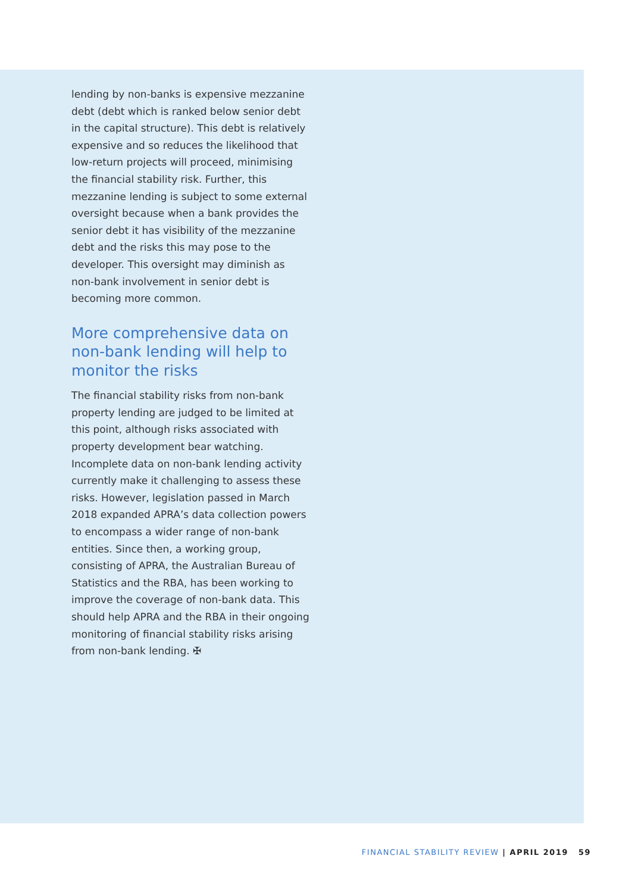lending by non-banks is expensive mezzanine debt (debt which is ranked below senior debt in the capital structure). This debt is relatively expensive and so reduces the likelihood that low-return projects will proceed, minimising the financial stability risk. Further, this mezzanine lending is subject to some external oversight because when a bank provides the senior debt it has visibility of the mezzanine debt and the risks this may pose to the developer. This oversight may diminish as non-bank involvement in senior debt is becoming more common.
More comprehensive data on non-bank lending will help to monitor the risks
The financial stability risks from non-bank property lending are judged to be limited at this point, although risks associated with property development bear watching. Incomplete data on non-bank lending activity currently make it challenging to assess these risks. However, legislation passed in March 2018 expanded APRA’s data collection powers to encompass a wider range of non-bank entities. Since then, a working group, consisting of APRA, the Australian Bureau of Statistics and the RBA, has been working to improve the coverage of non-bank data. This should help APRA and the RBA in their ongoing monitoring of financial stability risks arising from non-bank lending. ✠
FINANCIAL STABILITY REVIEW | APRIL 2019 59